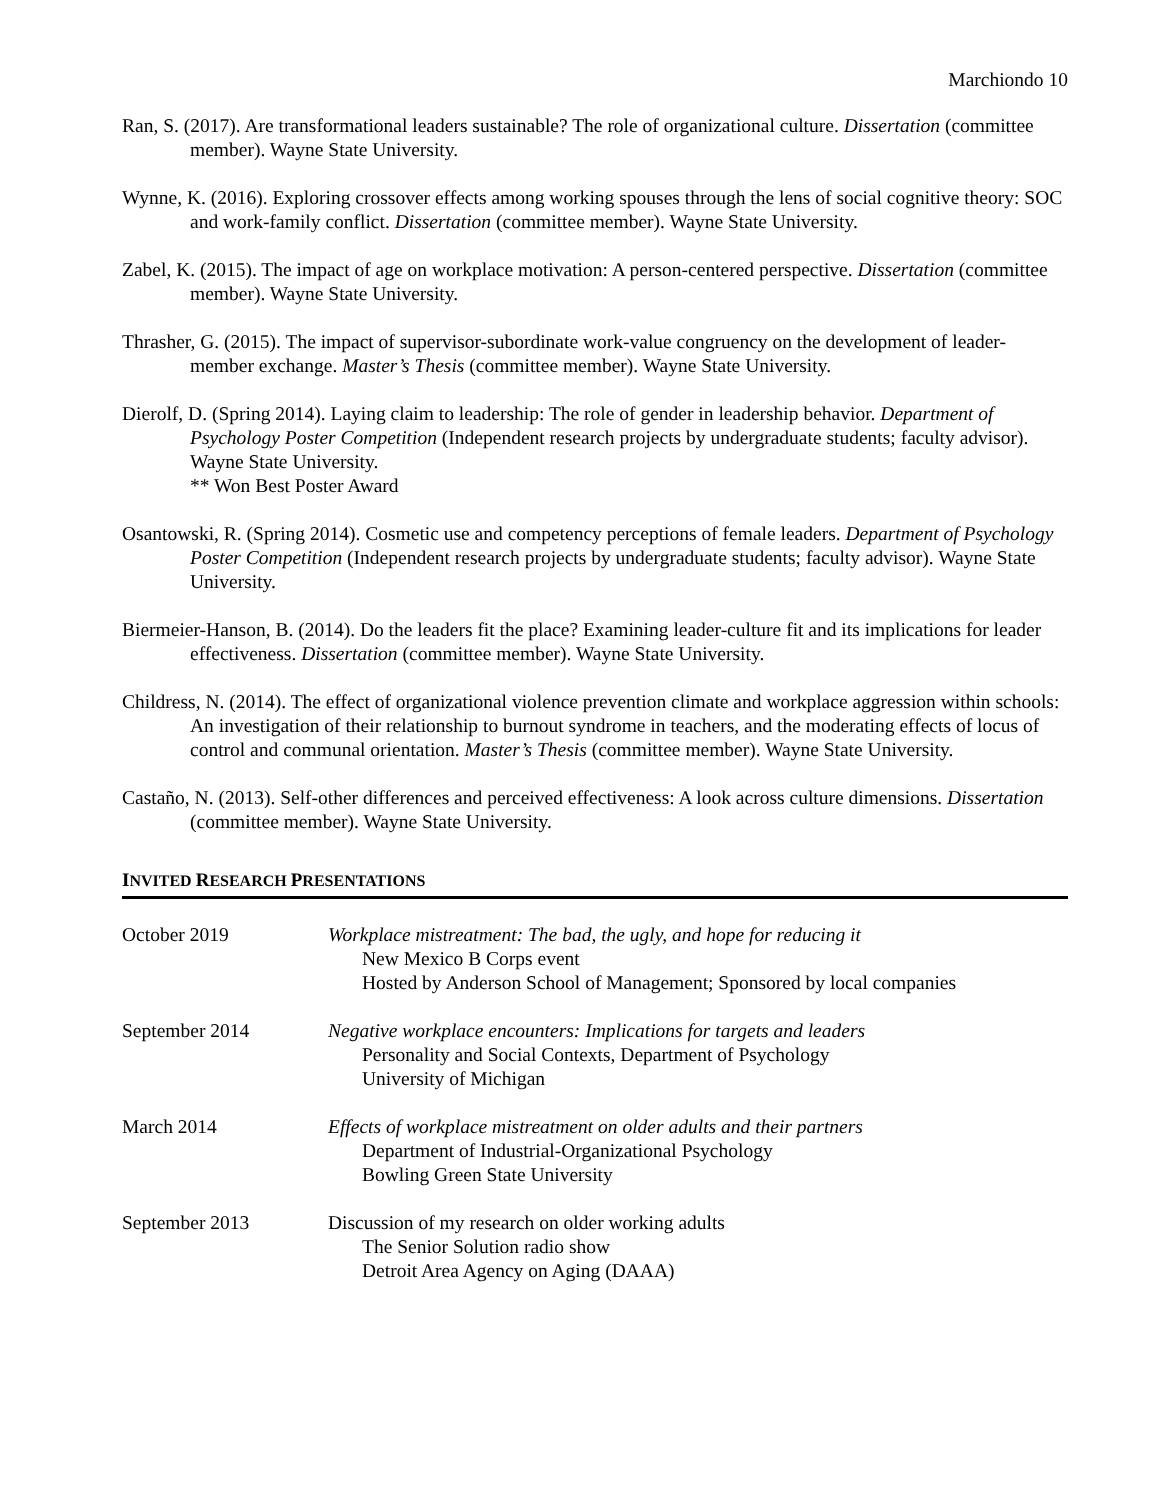Marchiondo 10
Ran, S. (2017). Are transformational leaders sustainable? The role of organizational culture. Dissertation (committee member). Wayne State University.
Wynne, K. (2016). Exploring crossover effects among working spouses through the lens of social cognitive theory: SOC and work-family conflict. Dissertation (committee member). Wayne State University.
Zabel, K. (2015). The impact of age on workplace motivation: A person-centered perspective. Dissertation (committee member). Wayne State University.
Thrasher, G. (2015). The impact of supervisor-subordinate work-value congruency on the development of leader-member exchange. Master’s Thesis (committee member). Wayne State University.
Dierolf, D. (Spring 2014). Laying claim to leadership: The role of gender in leadership behavior. Department of Psychology Poster Competition (Independent research projects by undergraduate students; faculty advisor). Wayne State University.
** Won Best Poster Award
Osantowski, R. (Spring 2014). Cosmetic use and competency perceptions of female leaders. Department of Psychology Poster Competition (Independent research projects by undergraduate students; faculty advisor). Wayne State University.
Biermeier-Hanson, B. (2014). Do the leaders fit the place? Examining leader-culture fit and its implications for leader effectiveness. Dissertation (committee member). Wayne State University.
Childress, N. (2014). The effect of organizational violence prevention climate and workplace aggression within schools: An investigation of their relationship to burnout syndrome in teachers, and the moderating effects of locus of control and communal orientation. Master’s Thesis (committee member). Wayne State University.
Castaño, N. (2013). Self-other differences and perceived effectiveness: A look across culture dimensions. Dissertation (committee member). Wayne State University.
INVITED RESEARCH PRESENTATIONS
October 2019 Workplace mistreatment: The bad, the ugly, and hope for reducing it
New Mexico B Corps event
Hosted by Anderson School of Management; Sponsored by local companies
September 2014 Negative workplace encounters: Implications for targets and leaders
Personality and Social Contexts, Department of Psychology
University of Michigan
March 2014 Effects of workplace mistreatment on older adults and their partners
Department of Industrial-Organizational Psychology
Bowling Green State University
September 2013 Discussion of my research on older working adults
The Senior Solution radio show
Detroit Area Agency on Aging (DAAA)